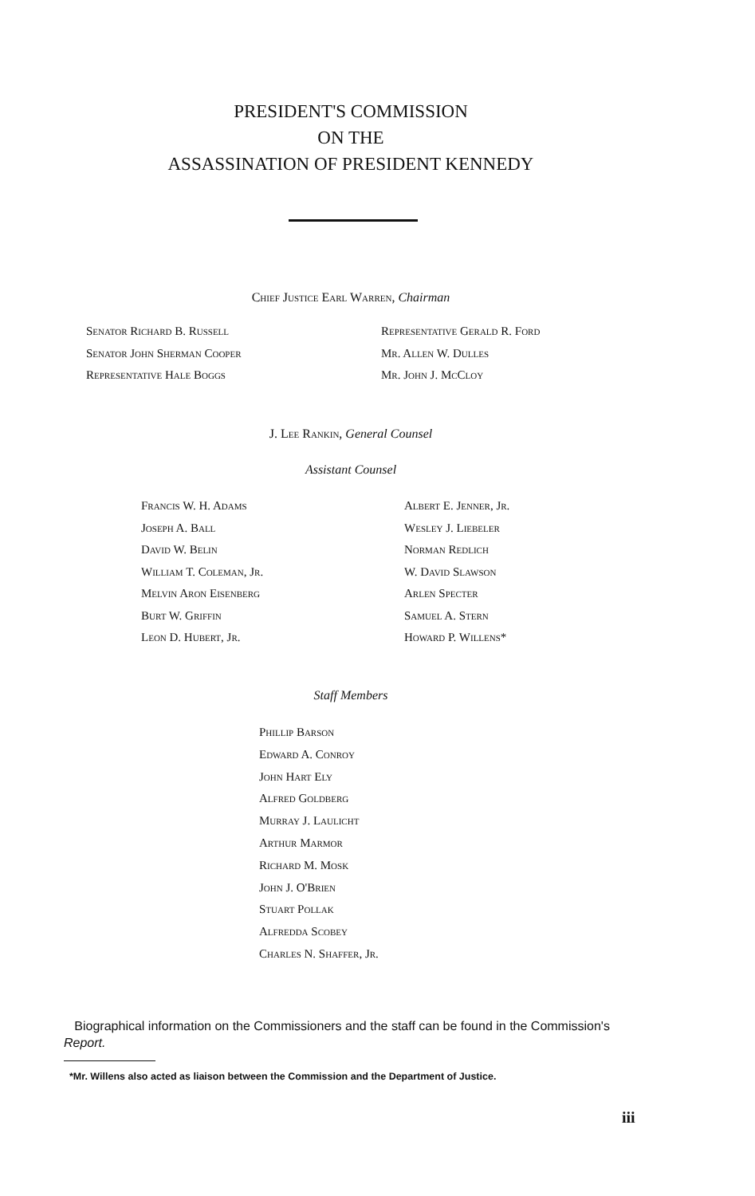PRESIDENT'S COMMISSION
ON THE
ASSASSINATION OF PRESIDENT KENNEDY
Chief Justice Earl Warren, Chairman
Senator Richard B. Russell
Senator John Sherman Cooper
Representative Hale Boggs
Representative Gerald R. Ford
Mr. Allen W. Dulles
Mr. John J. McCloy
J. Lee Rankin, General Counsel
Assistant Counsel
Francis W. H. Adams
Joseph A. Ball
David W. Belin
William T. Coleman, Jr.
Melvin Aron Eisenberg
Burt W. Griffin
Leon D. Hubert, Jr.
Albert E. Jenner, Jr.
Wesley J. Liebeler
Norman Redlich
W. David Slawson
Arlen Specter
Samuel A. Stern
Howard P. Willens*
Staff Members
Phillip Barson
Edward A. Conroy
John Hart Ely
Alfred Goldberg
Murray J. Laulicht
Arthur Marmor
Richard M. Mosk
John J. O'Brien
Stuart Pollak
Alfredda Scobey
Charles N. Shaffer, Jr.
Biographical information on the Commissioners and the staff can be found in the Commission's Report.
*Mr. Willens also acted as liaison between the Commission and the Department of Justice.
iii